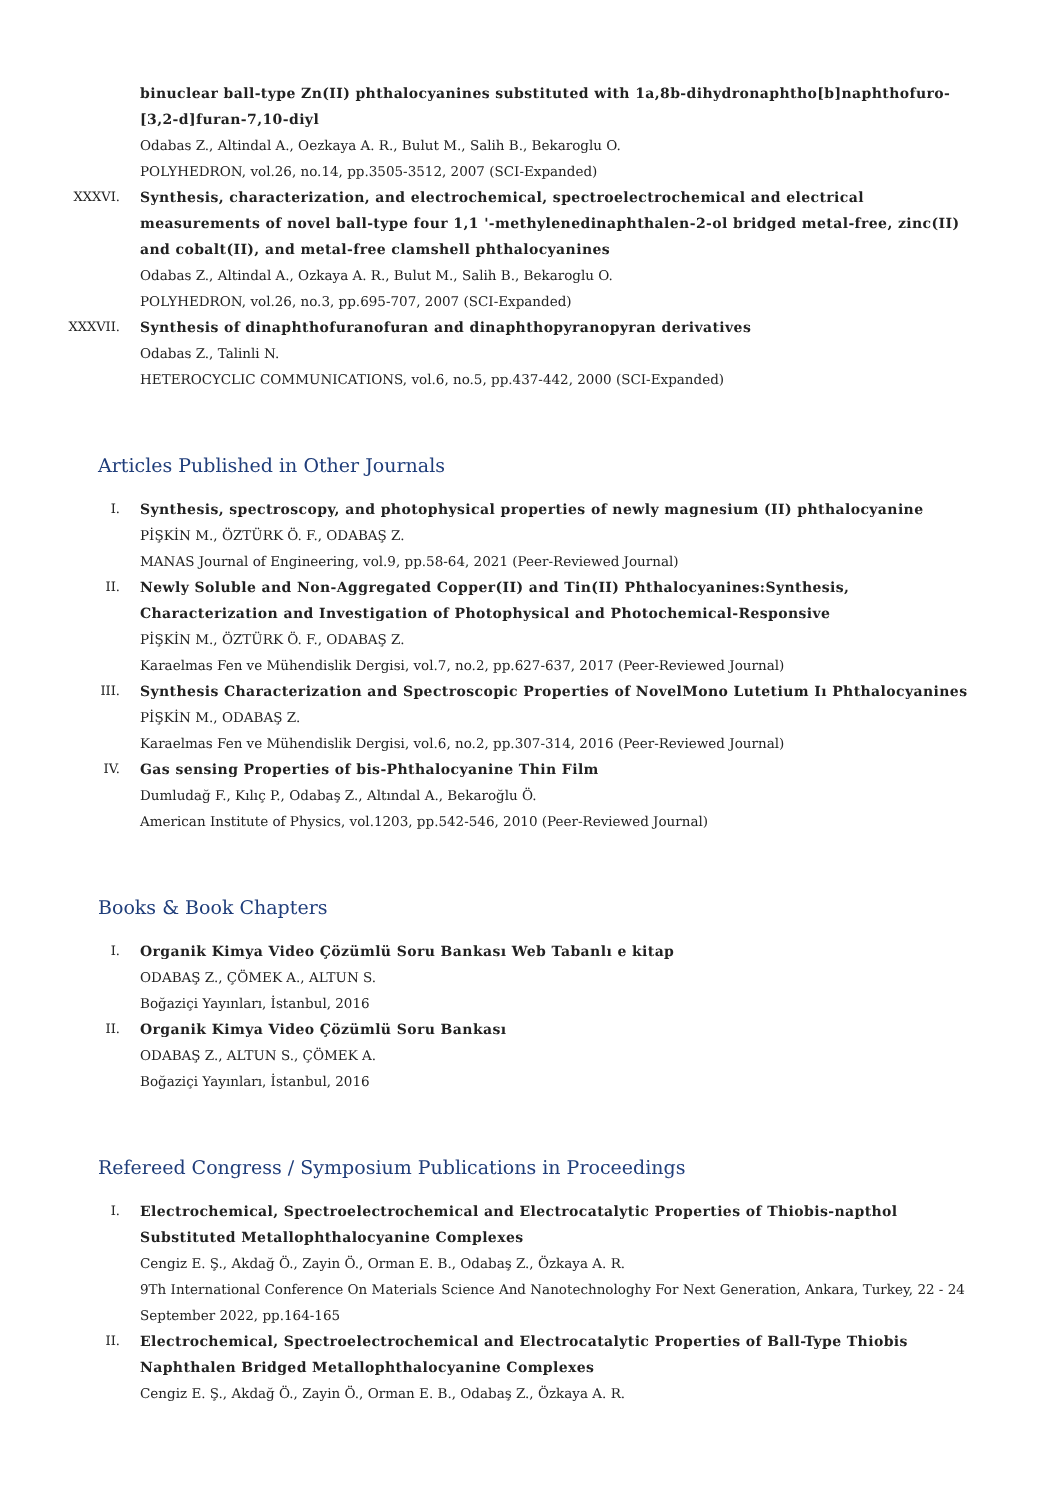binuclear ball-type Zn(II) phthalocyanines substituted with 1a,8b-dihydronaphtho[b]naphthofuro-[3,2-d]furan-7,10-diyl
Odabas Z., Altindal A., Oezkaya A. R., Bulut M., Salih B., Bekaroglu O.
POLYHEDRON, vol.26, no.14, pp.3505-3512, 2007 (SCI-Expanded)
XXXVI. Synthesis, characterization, and electrochemical, spectroelectrochemical and electrical measurements of novel ball-type four 1,1 '-methylenedinaphthalen-2-ol bridged metal-free, zinc(II) and cobalt(II), and metal-free clamshell phthalocyanines
Odabas Z., Altindal A., Ozkaya A. R., Bulut M., Salih B., Bekaroglu O.
POLYHEDRON, vol.26, no.3, pp.695-707, 2007 (SCI-Expanded)
XXXVII. Synthesis of dinaphthofuranofuran and dinaphthopyranopyran derivatives
Odabas Z., Talinli N.
HETEROCYCLIC COMMUNICATIONS, vol.6, no.5, pp.437-442, 2000 (SCI-Expanded)
Articles Published in Other Journals
I. Synthesis, spectroscopy, and photophysical properties of newly magnesium (II) phthalocyanine
PİŞKİN M., ÖZTÜRK Ö. F., ODABAŞ Z.
MANAS Journal of Engineering, vol.9, pp.58-64, 2021 (Peer-Reviewed Journal)
II. Newly Soluble and Non-Aggregated Copper(II) and Tin(II) Phthalocyanines:Synthesis, Characterization and Investigation of Photophysical and Photochemical-Responsive
PİŞKİN M., ÖZTÜRK Ö. F., ODABAŞ Z.
Karaelmas Fen ve Mühendislik Dergisi, vol.7, no.2, pp.627-637, 2017 (Peer-Reviewed Journal)
III. Synthesis Characterization and Spectroscopic Properties of NovelMono Lutetium Iı Phthalocyanines
PİŞKİN M., ODABAŞ Z.
Karaelmas Fen ve Mühendislik Dergisi, vol.6, no.2, pp.307-314, 2016 (Peer-Reviewed Journal)
IV. Gas sensing Properties of bis-Phthalocyanine Thin Film
Dumludağ F., Kılıç P., Odabaş Z., Altındal A., Bekaroğlu Ö.
American Institute of Physics, vol.1203, pp.542-546, 2010 (Peer-Reviewed Journal)
Books & Book Chapters
I. Organik Kimya Video Çözümlü Soru Bankası Web Tabanlı e kitap
ODABAŞ Z., ÇÖMEK A., ALTUN S.
Boğaziçi Yayınları, İstanbul, 2016
II. Organik Kimya Video Çözümlü Soru Bankası
ODABAŞ Z., ALTUN S., ÇÖMEK A.
Boğaziçi Yayınları, İstanbul, 2016
Refereed Congress / Symposium Publications in Proceedings
I. Electrochemical, Spectroelectrochemical and Electrocatalytic Properties of Thiobis-napthol Substituted Metallophthalocyanine Complexes
Cengiz E. Ş., Akdağ Ö., Zayin Ö., Orman E. B., Odabaş Z., Özkaya A. R.
9Th International Conference On Materials Science And Nanotechnologhy For Next Generation, Ankara, Turkey, 22 - 24 September 2022, pp.164-165
II. Electrochemical, Spectroelectrochemical and Electrocatalytic Properties of Ball-Type Thiobis Naphthalen Bridged Metallophthalocyanine Complexes
Cengiz E. Ş., Akdağ Ö., Zayin Ö., Orman E. B., Odabaş Z., Özkaya A. R.